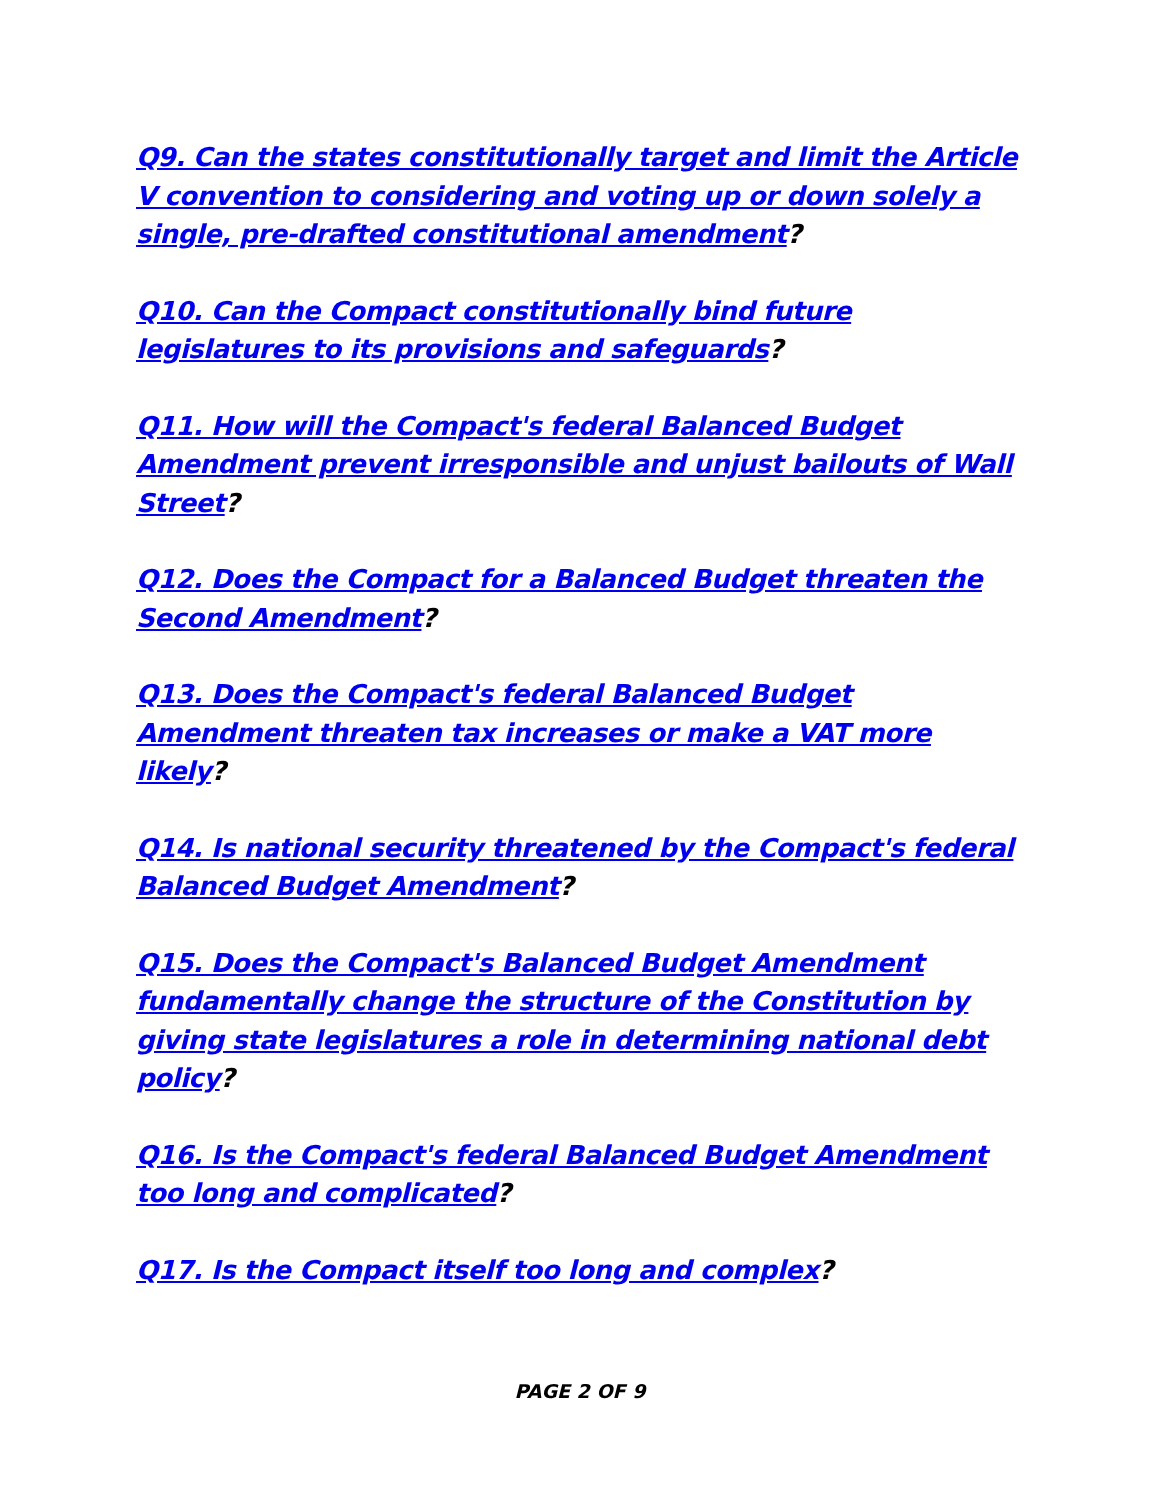Q9. Can the states constitutionally target and limit the Article V convention to considering and voting up or down solely a single, pre-drafted constitutional amendment?
Q10. Can the Compact constitutionally bind future legislatures to its provisions and safeguards?
Q11. How will the Compact's federal Balanced Budget Amendment prevent irresponsible and unjust bailouts of Wall Street?
Q12. Does the Compact for a Balanced Budget threaten the Second Amendment?
Q13. Does the Compact's federal Balanced Budget Amendment threaten tax increases or make a VAT more likely?
Q14. Is national security threatened by the Compact's federal Balanced Budget Amendment?
Q15. Does the Compact's Balanced Budget Amendment fundamentally change the structure of the Constitution by giving state legislatures a role in determining national debt policy?
Q16. Is the Compact's federal Balanced Budget Amendment too long and complicated?
Q17. Is the Compact itself too long and complex?
PAGE 2 OF 9